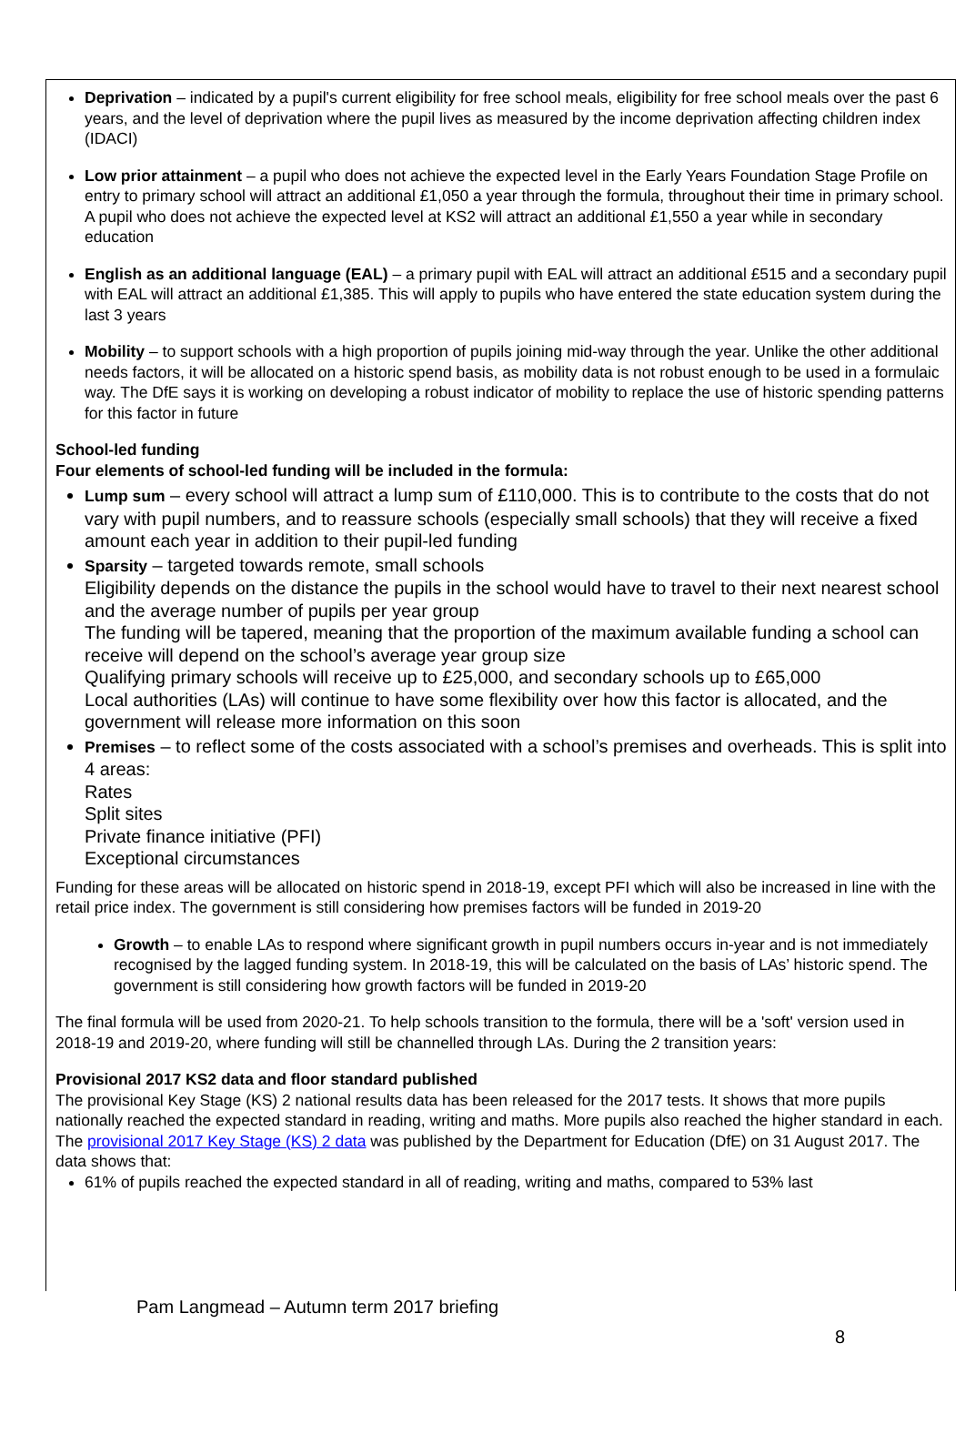Deprivation – indicated by a pupil's current eligibility for free school meals, eligibility for free school meals over the past 6 years, and the level of deprivation where the pupil lives as measured by the income deprivation affecting children index (IDACI)
Low prior attainment – a pupil who does not achieve the expected level in the Early Years Foundation Stage Profile on entry to primary school will attract an additional £1,050 a year through the formula, throughout their time in primary school. A pupil who does not achieve the expected level at KS2 will attract an additional £1,550 a year while in secondary education
English as an additional language (EAL) – a primary pupil with EAL will attract an additional £515 and a secondary pupil with EAL will attract an additional £1,385. This will apply to pupils who have entered the state education system during the last 3 years
Mobility – to support schools with a high proportion of pupils joining mid-way through the year. Unlike the other additional needs factors, it will be allocated on a historic spend basis, as mobility data is not robust enough to be used in a formulaic way. The DfE says it is working on developing a robust indicator of mobility to replace the use of historic spending patterns for this factor in future
School-led funding
Four elements of school-led funding will be included in the formula:
Lump sum – every school will attract a lump sum of £110,000. This is to contribute to the costs that do not vary with pupil numbers, and to reassure schools (especially small schools) that they will receive a fixed amount each year in addition to their pupil-led funding
Sparsity – targeted towards remote, small schools
Eligibility depends on the distance the pupils in the school would have to travel to their next nearest school and the average number of pupils per year group
The funding will be tapered, meaning that the proportion of the maximum available funding a school can receive will depend on the school’s average year group size
Qualifying primary schools will receive up to £25,000, and secondary schools up to £65,000
Local authorities (LAs) will continue to have some flexibility over how this factor is allocated, and the government will release more information on this soon
Premises – to reflect some of the costs associated with a school’s premises and overheads. This is split into 4 areas:
Rates
Split sites
Private finance initiative (PFI)
Exceptional circumstances
Funding for these areas will be allocated on historic spend in 2018-19, except PFI which will also be increased in line with the retail price index. The government is still considering how premises factors will be funded in 2019-20
Growth – to enable LAs to respond where significant growth in pupil numbers occurs in-year and is not immediately recognised by the lagged funding system. In 2018-19, this will be calculated on the basis of LAs’ historic spend. The government is still considering how growth factors will be funded in 2019-20
The final formula will be used from 2020-21. To help schools transition to the formula, there will be a 'soft' version used in 2018-19 and 2019-20, where funding will still be channelled through LAs. During the 2 transition years:
Provisional 2017 KS2 data and floor standard published
The provisional Key Stage (KS) 2 national results data has been released for the 2017 tests. It shows that more pupils nationally reached the expected standard in reading, writing and maths. More pupils also reached the higher standard in each.
The provisional 2017 Key Stage (KS) 2 data was published by the Department for Education (DfE) on 31 August 2017. The data shows that:
61% of pupils reached the expected standard in all of reading, writing and maths, compared to 53% last
Pam Langmead – Autumn term 2017 briefing
8